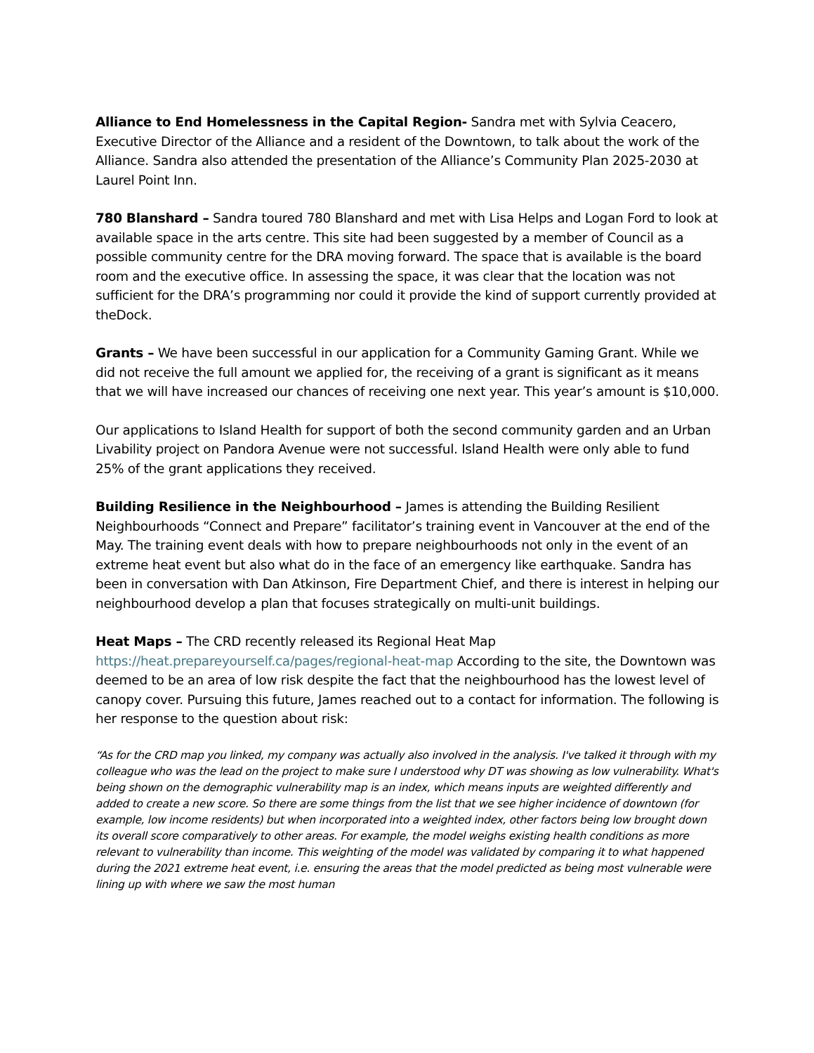Alliance to End Homelessness in the Capital Region- Sandra met with Sylvia Ceacero, Executive Director of the Alliance and a resident of the Downtown, to talk about the work of the Alliance. Sandra also attended the presentation of the Alliance’s Community Plan 2025-2030 at Laurel Point Inn.
780 Blanshard – Sandra toured 780 Blanshard and met with Lisa Helps and Logan Ford to look at available space in the arts centre. This site had been suggested by a member of Council as a possible community centre for the DRA moving forward. The space that is available is the board room and the executive office. In assessing the space, it was clear that the location was not sufficient for the DRA’s programming nor could it provide the kind of support currently provided at theDock.
Grants – We have been successful in our application for a Community Gaming Grant. While we did not receive the full amount we applied for, the receiving of a grant is significant as it means that we will have increased our chances of receiving one next year. This year’s amount is $10,000.
Our applications to Island Health for support of both the second community garden and an Urban Livability project on Pandora Avenue were not successful. Island Health were only able to fund 25% of the grant applications they received.
Building Resilience in the Neighbourhood – James is attending the Building Resilient Neighbourhoods “Connect and Prepare” facilitator’s training event in Vancouver at the end of the May. The training event deals with how to prepare neighbourhoods not only in the event of an extreme heat event but also what do in the face of an emergency like earthquake. Sandra has been in conversation with Dan Atkinson, Fire Department Chief, and there is interest in helping our neighbourhood develop a plan that focuses strategically on multi-unit buildings.
Heat Maps – The CRD recently released its Regional Heat Map https://heat.prepareyourself.ca/pages/regional-heat-map According to the site, the Downtown was deemed to be an area of low risk despite the fact that the neighbourhood has the lowest level of canopy cover. Pursuing this future, James reached out to a contact for information. The following is her response to the question about risk:
“As for the CRD map you linked, my company was actually also involved in the analysis. I've talked it through with my colleague who was the lead on the project to make sure I understood why DT was showing as low vulnerability. What's being shown on the demographic vulnerability map is an index, which means inputs are weighted differently and added to create a new score. So there are some things from the list that we see higher incidence of downtown (for example, low income residents) but when incorporated into a weighted index, other factors being low brought down its overall score comparatively to other areas. For example, the model weighs existing health conditions as more relevant to vulnerability than income. This weighting of the model was validated by comparing it to what happened during the 2021 extreme heat event, i.e. ensuring the areas that the model predicted as being most vulnerable were lining up with where we saw the most human